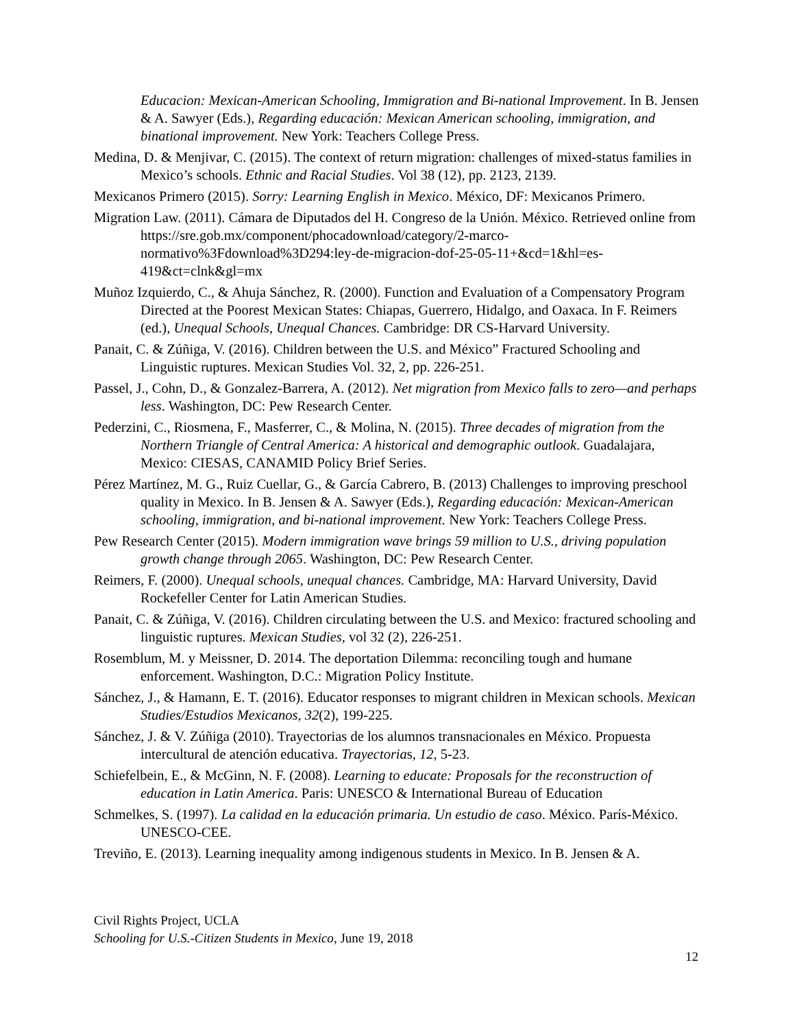Educacion: Mexican-American Schooling, Immigration and Bi-national Improvement. In B. Jensen & A. Sawyer (Eds.), Regarding educación: Mexican American schooling, immigration, and binational improvement. New York: Teachers College Press.
Medina, D. & Menjivar, C. (2015). The context of return migration: challenges of mixed-status families in Mexico’s schools. Ethnic and Racial Studies. Vol 38 (12), pp. 2123, 2139.
Mexicanos Primero (2015). Sorry: Learning English in Mexico. México, DF: Mexicanos Primero.
Migration Law. (2011). Cámara de Diputados del H. Congreso de la Unión. México. Retrieved online from https://sre.gob.mx/component/phocadownload/category/2-marco-normativo%3Fdownload%3D294:ley-de-migracion-dof-25-05-11+&cd=1&hl=es-419&ct=clnk&gl=mx
Muñoz Izquierdo, C., & Ahuja Sánchez, R. (2000). Function and Evaluation of a Compensatory Program Directed at the Poorest Mexican States: Chiapas, Guerrero, Hidalgo, and Oaxaca. In F. Reimers (ed.), Unequal Schools, Unequal Chances. Cambridge: DR CS-Harvard University.
Panait, C. & Zúñiga, V. (2016). Children between the U.S. and México” Fractured Schooling and Linguistic ruptures. Mexican Studies Vol. 32, 2, pp. 226-251.
Passel, J., Cohn, D., & Gonzalez-Barrera, A. (2012). Net migration from Mexico falls to zero—and perhaps less. Washington, DC: Pew Research Center.
Pederzini, C., Riosmena, F., Masferrer, C., & Molina, N. (2015). Three decades of migration from the Northern Triangle of Central America: A historical and demographic outlook. Guadalajara, Mexico: CIESAS, CANAMID Policy Brief Series.
Pérez Martínez, M. G., Ruiz Cuellar, G., & García Cabrero, B. (2013) Challenges to improving preschool quality in Mexico. In B. Jensen & A. Sawyer (Eds.), Regarding educación: Mexican-American schooling, immigration, and bi-national improvement. New York: Teachers College Press.
Pew Research Center (2015). Modern immigration wave brings 59 million to U.S., driving population growth change through 2065. Washington, DC: Pew Research Center.
Reimers, F. (2000). Unequal schools, unequal chances. Cambridge, MA: Harvard University, David Rockefeller Center for Latin American Studies.
Panait, C. & Zúñiga, V. (2016). Children circulating between the U.S. and Mexico: fractured schooling and linguistic ruptures. Mexican Studies, vol 32 (2), 226-251.
Rosemblum, M. y Meissner, D. 2014. The deportation Dilemma: reconciling tough and humane enforcement. Washington, D.C.: Migration Policy Institute.
Sánchez, J., & Hamann, E. T. (2016). Educator responses to migrant children in Mexican schools. Mexican Studies/Estudios Mexicanos, 32(2), 199-225.
Sánchez, J. & V. Zúñiga (2010). Trayectorias de los alumnos transnacionales en México. Propuesta intercultural de atención educativa. Trayectorias, 12, 5-23.
Schiefelbein, E., & McGinn, N. F. (2008). Learning to educate: Proposals for the reconstruction of education in Latin America. Paris: UNESCO & International Bureau of Education
Schmelkes, S. (1997). La calidad en la educación primaria. Un estudio de caso. México. París-México. UNESCO-CEE.
Treviño, E. (2013). Learning inequality among indigenous students in Mexico. In B. Jensen & A.
Civil Rights Project, UCLA
Schooling for U.S.-Citizen Students in Mexico, June 19, 2018
12